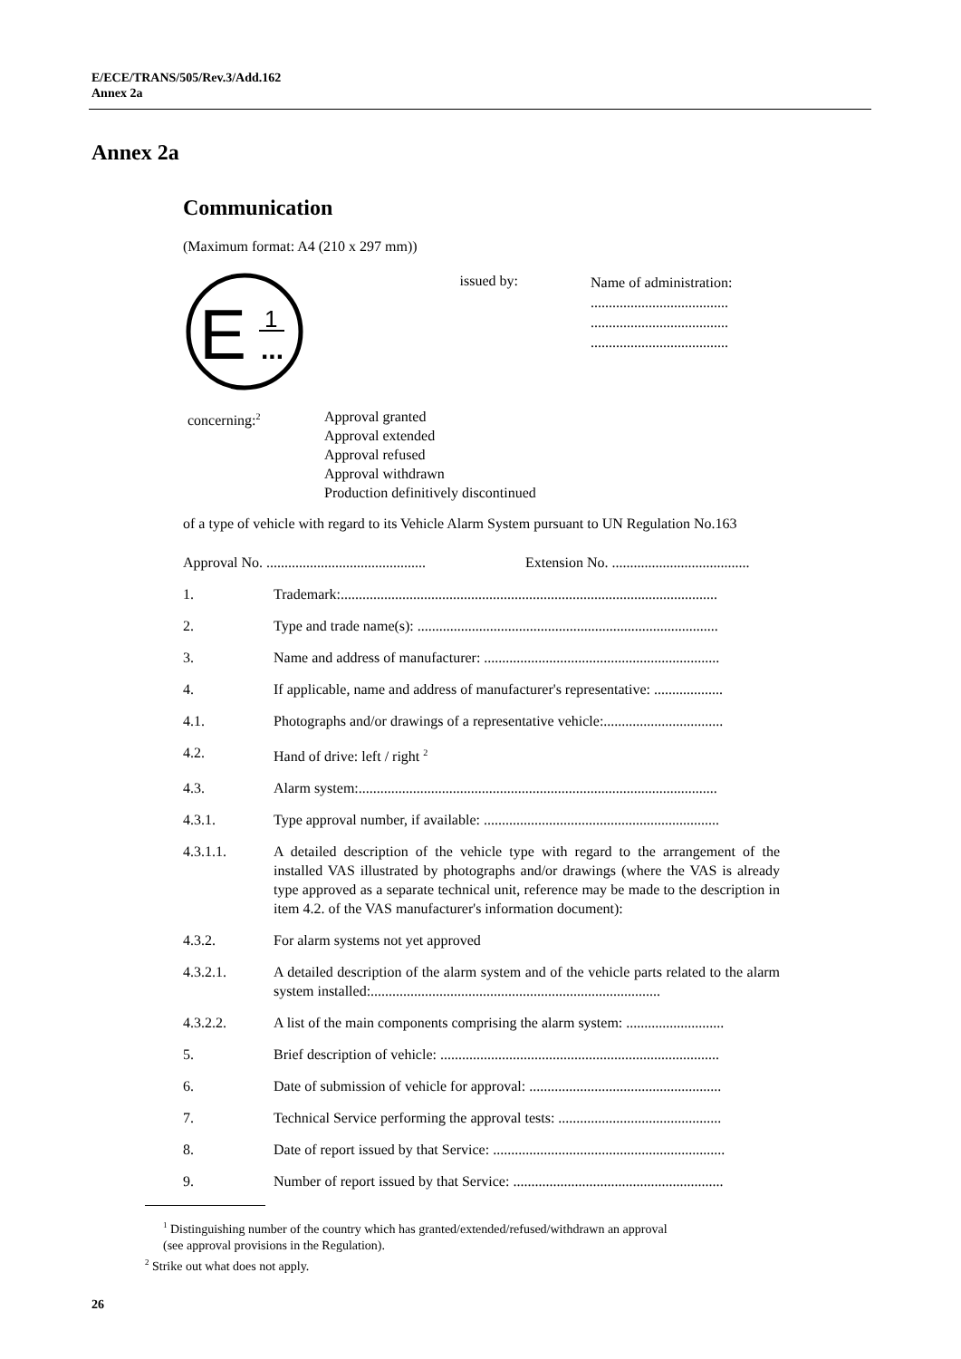E/ECE/TRANS/505/Rev.3/Add.162
Annex 2a
Annex 2a
Communication
(Maximum format: A4 (210 x 297 mm))
E
1
...
issued by:
Name of administration:
......................................
......................................
......................................
concerning:<sup>2</sup>
Approval granted
Approval extended
Approval refused
Approval withdrawn
Production definitively discontinued
of a type of vehicle with regard to its Vehicle Alarm System pursuant to UN Regulation No.163
Approval No. ............................................ Extension No. ......................................
1. Trademark:........................................................................................................
2. Type and trade name(s): ...................................................................................
3. Name and address of manufacturer: .................................................................
4. If applicable, name and address of manufacturer's representative: ...................
4.1. Photographs and/or drawings of a representative vehicle:.................................
4.2. Hand of drive: left / right <sup>2</sup>
4.3. Alarm system:...................................................................................................
4.3.1. Type approval number, if available: .................................................................
4.3.1.1. A detailed description of the vehicle type with regard to the arrangement of the installed VAS illustrated by photographs and/or drawings (where the VAS is already type approved as a separate technical unit, reference may be made to the description in item 4.2. of the VAS manufacturer's information document):
4.3.2. For alarm systems not yet approved
4.3.2.1. A detailed description of the alarm system and of the vehicle parts related to the alarm system installed:................................................................................
4.3.2.2. A list of the main components comprising the alarm system: ...........................
5. Brief description of vehicle: .............................................................................
6. Date of submission of vehicle for approval: .....................................................
7. Technical Service performing the approval tests: .............................................
8. Date of report issued by that Service: ................................................................
9. Number of report issued by that Service: ..........................................................
<sup>1</sup> Distinguishing number of the country which has granted/extended/refused/withdrawn an approval
(see approval provisions in the Regulation).
<sup>2</sup> Strike out what does not apply.
26